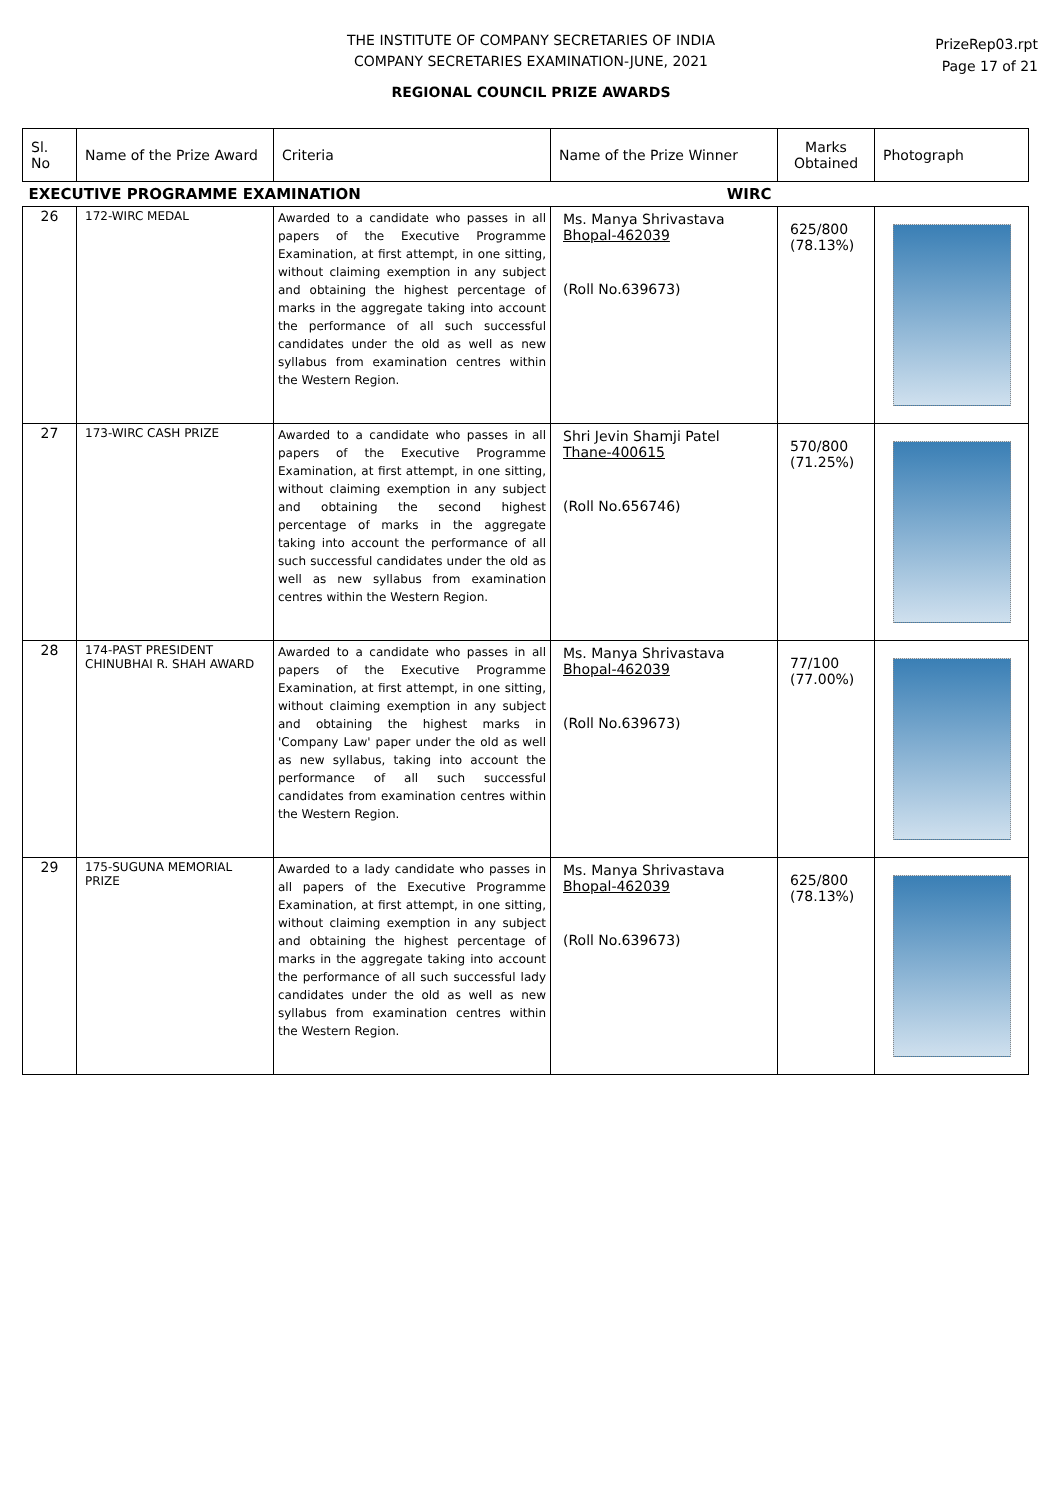THE INSTITUTE OF COMPANY SECRETARIES OF INDIA
COMPANY SECRETARIES EXAMINATION-JUNE, 2021
REGIONAL COUNCIL PRIZE AWARDS
PrizeRep03.rpt
Page 17 of 21
| Sl. No | Name of the Prize Award | Criteria | Name of the Prize Winner | Marks Obtained | Photograph |
| --- | --- | --- | --- | --- | --- |
| EXECUTIVE PROGRAMME EXAMINATION WIRC | | | | | |
| 26 | 172-WIRC MEDAL | Awarded to a candidate who passes in all papers of the Executive Programme Examination, at first attempt, in one sitting, without claiming exemption in any subject and obtaining the highest percentage of marks in the aggregate taking into account the performance of all such successful candidates under the old as well as new syllabus from examination centres within the Western Region. | Ms. Manya Shrivastava Bhopal-462039 (Roll No.639673) | 625/800 (78.13%) | |
| 27 | 173-WIRC CASH PRIZE | Awarded to a candidate who passes in all papers of the Executive Programme Examination, at first attempt, in one sitting, without claiming exemption in any subject and obtaining the second highest percentage of marks in the aggregate taking into account the performance of all such successful candidates under the old as well as new syllabus from examination centres within the Western Region. | Shri Jevin Shamji Patel Thane-400615 (Roll No.656746) | 570/800 (71.25%) | |
| 28 | 174-PAST PRESIDENT CHINUBHAI R. SHAH AWARD | Awarded to a candidate who passes in all papers of the Executive Programme Examination, at first attempt, in one sitting, without claiming exemption in any subject and obtaining the highest marks in 'Company Law' paper under the old as well as new syllabus, taking into account the performance of all such successful candidates from examination centres within the Western Region. | Ms. Manya Shrivastava Bhopal-462039 (Roll No.639673) | 77/100 (77.00%) | |
| 29 | 175-SUGUNA MEMORIAL PRIZE | Awarded to a lady candidate who passes in all papers of the Executive Programme Examination, at first attempt, in one sitting, without claiming exemption in any subject and obtaining the highest percentage of marks in the aggregate taking into account the performance of all such successful lady candidates under the old as well as new syllabus from examination centres within the Western Region. | Ms. Manya Shrivastava Bhopal-462039 (Roll No.639673) | 625/800 (78.13%) | |